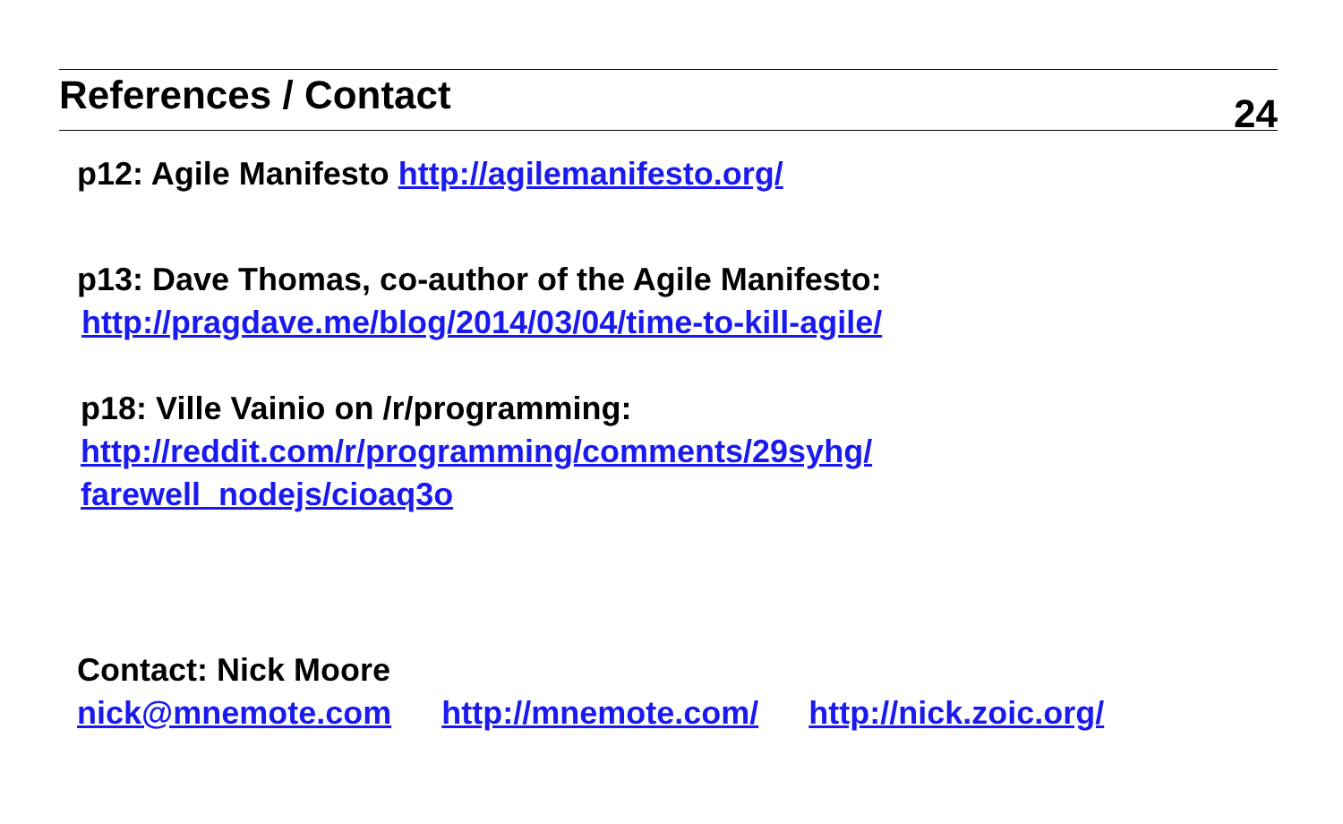References / Contact
24
p12: Agile Manifesto http://agilemanifesto.org/
p13: Dave Thomas, co-author of the Agile Manifesto:
http://pragdave.me/blog/2014/03/04/time-to-kill-agile/
p18: Ville Vainio on /r/programming:
http://reddit.com/r/programming/comments/29syhg/
farewell_nodejs/cioaq3o
Contact: Nick Moore
nick@mnemote.com http://mnemote.com/ http://nick.zoic.org/